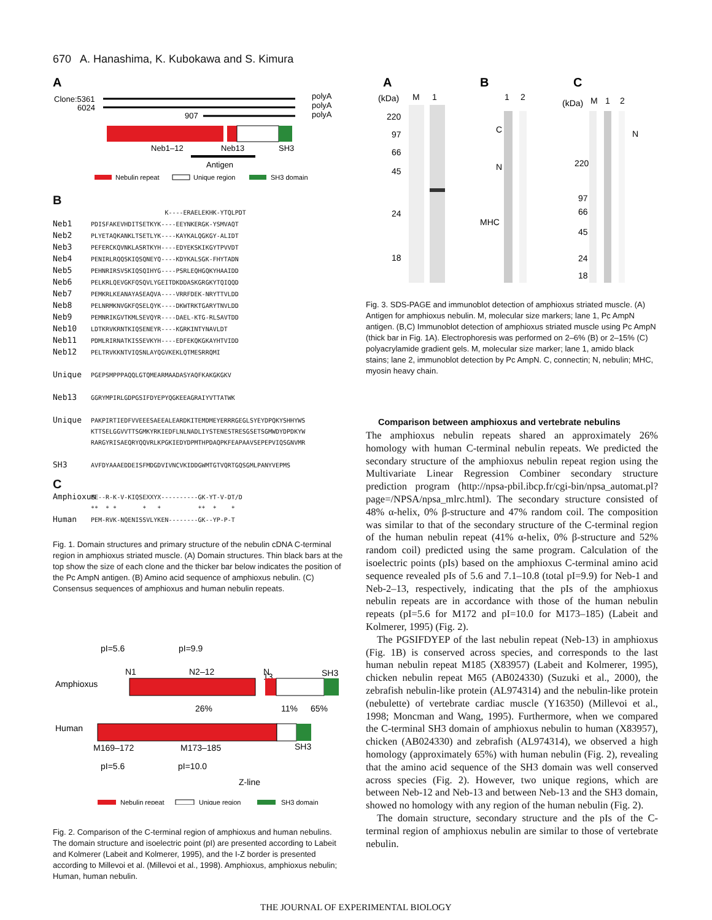670 A. Hanashima, K. Kubokawa and S. Kimura
A
Clone:5361
polyA
6024
polyA
907
polyA
Neb1–12
Neb13
SH3
Antigen
Nebulin repeat
Unique region
SH3 domain
B
K----ERAELEKHK-YTQLPDT Neb1 PDISFAKEVHDITSETKYK----EEYNKERGK-YSMVAQT Neb2 PLYETAQKANKLTSETLYK----KAYKALQGKGY-ALIDT Neb3 PEFERCKQVNKLASRTKYH----EDYEKSKIKGYTPVVDT Neb4 PENIRLRQQSKIQSQNEYQ----KDYKALSGK-FHYTADN Neb5 PEHNRIRSVSKIQSQIHYG----PSRLEQHGQKYHAAIDD Neb6 PELKRLQEVGKFQSQVLYGEITDKDDASKGRGKYTQIQQD Neb7 PEMKRLKEANAYASEAQVA----VRRFDEK-NRYTTVLDD Neb8 PELNRMKNVGKFQSELQYK----DKWTRKTGARYTNVLDD Neb9 PEMNRIKGVTKMLSEVQYR----DAEL-KTG-RLSAVTDD Neb10 LDTKRVKRNTKIQSENEYR----KGRKINTYNAVLDT Neb11 PDMLRIRNATKISSEVKYH----EDFEKQKGKAYHTVIDD Neb12 PELTRVKKNTVIQSNLAYQGVKEKLQTMESRRQMI Unique PGEPSMPPPAQQLGTQMEARMAADASYAQFKAKGKGKV Neb13 GGRYMPIRLGDPGSIFDYEPYQGKEEAGRAIYVTTATWK Unique PAKPIRTIEDFVVEEESAEEALEARDKITEMDMEYERRRGEGLSYEYDPQKYSHHYWS KTTSELGGVVTTSGMKYRKIEDFLNLNADLIYSTENESTRESGSETSGMWDYDPDKYW RARGYRISAEQRYQQVRLKPGKIEDYDPMTHPDAQPKFEAPAAVSEPEPVIQSGNVMR SH3 AVFDYAAAEDDEISFMDGDVIVNCVKIDDGWMTGTVQRTGQSGMLPANYVEPMS
C
Amphioxus PE--R-K-V-KIQSEXXYX----------GK-YT-V-DT/D ** * * * * ** * * Human PEM-RVK-NQENISSVLYKEN--------GK--YP-P-T
Fig. 1. Domain structures and primary structure of the nebulin cDNA C-terminal region in amphioxus striated muscle. (A) Domain structures. Thin black bars at the top show the size of each clone and the thicker bar below indicates the position of the Pc AmpN antigen. (B) Amino acid sequence of amphioxus nebulin. (C) Consensus sequences of amphioxus and human nebulin repeats.
pI=5.6
pI=9.9
N1
N2–12
N
13
SH3
Amphioxus
26%
11%
65%
Human
M169–172
M173–185
SH3
pI=5.6
pI=10.0
Z-line
Nebulin repeat
Unique region
SH3 domain
Fig. 2. Comparison of the C-terminal region of amphioxus and human nebulins. The domain structure and isoelectric point (pI) are presented according to Labeit and Kolmerer (Labeit and Kolmerer, 1995), and the I-Z border is presented according to Millevoi et al. (Millevoi et al., 1998). Amphioxus, amphioxus nebulin; Human, human nebulin.
A
B
C
(kDa)
M
1
220
97
66
45
24
18
1
2
C
N
MHC
(kDa)
M
1
2
N
220
97
66
45
24
18
Fig. 3. SDS-PAGE and immunoblot detection of amphioxus striated muscle. (A) Antigen for amphioxus nebulin. M, molecular size markers; lane 1, Pc AmpN antigen. (B,C) Immunoblot detection of amphioxus striated muscle using Pc AmpN (thick bar in Fig. 1A). Electrophoresis was performed on 2–6% (B) or 2–15% (C) polyacrylamide gradient gels. M, molecular size marker; lane 1, amido black stains; lane 2, immunoblot detection by Pc AmpN. C, connectin; N, nebulin; MHC, myosin heavy chain.
Comparison between amphioxus and vertebrate nebulins
The amphioxus nebulin repeats shared an approximately 26% homology with human C-terminal nebulin repeats. We predicted the secondary structure of the amphioxus nebulin repeat region using the Multivariate Linear Regression Combiner secondary structure prediction program (http://npsa-pbil.ibcp.fr/cgi-bin/npsa_automat.pl?page=/NPSA/npsa_mlrc.html). The secondary structure consisted of 48% α-helix, 0% β-structure and 47% random coil. The composition was similar to that of the secondary structure of the C-terminal region of the human nebulin repeat (41% α-helix, 0% β-structure and 52% random coil) predicted using the same program. Calculation of the isoelectric points (pIs) based on the amphioxus C-terminal amino acid sequence revealed pIs of 5.6 and 7.1–10.8 (total pI=9.9) for Neb-1 and Neb-2–13, respectively, indicating that the pIs of the amphioxus nebulin repeats are in accordance with those of the human nebulin repeats (pI=5.6 for M172 and pI=10.0 for M173–185) (Labeit and Kolmerer, 1995) (Fig. 2).
The PGSIFDYEP of the last nebulin repeat (Neb-13) in amphioxus (Fig. 1B) is conserved across species, and corresponds to the last human nebulin repeat M185 (X83957) (Labeit and Kolmerer, 1995), chicken nebulin repeat M65 (AB024330) (Suzuki et al., 2000), the zebrafish nebulin-like protein (AL974314) and the nebulin-like protein (nebulette) of vertebrate cardiac muscle (Y16350) (Millevoi et al., 1998; Moncman and Wang, 1995). Furthermore, when we compared the C-terminal SH3 domain of amphioxus nebulin to human (X83957), chicken (AB024330) and zebrafish (AL974314), we observed a high homology (approximately 65%) with human nebulin (Fig. 2), revealing that the amino acid sequence of the SH3 domain was well conserved across species (Fig. 2). However, two unique regions, which are between Neb-12 and Neb-13 and between Neb-13 and the SH3 domain, showed no homology with any region of the human nebulin (Fig. 2).
The domain structure, secondary structure and the pIs of the C-terminal region of amphioxus nebulin are similar to those of vertebrate nebulin.
THE JOURNAL OF EXPERIMENTAL BIOLOGY